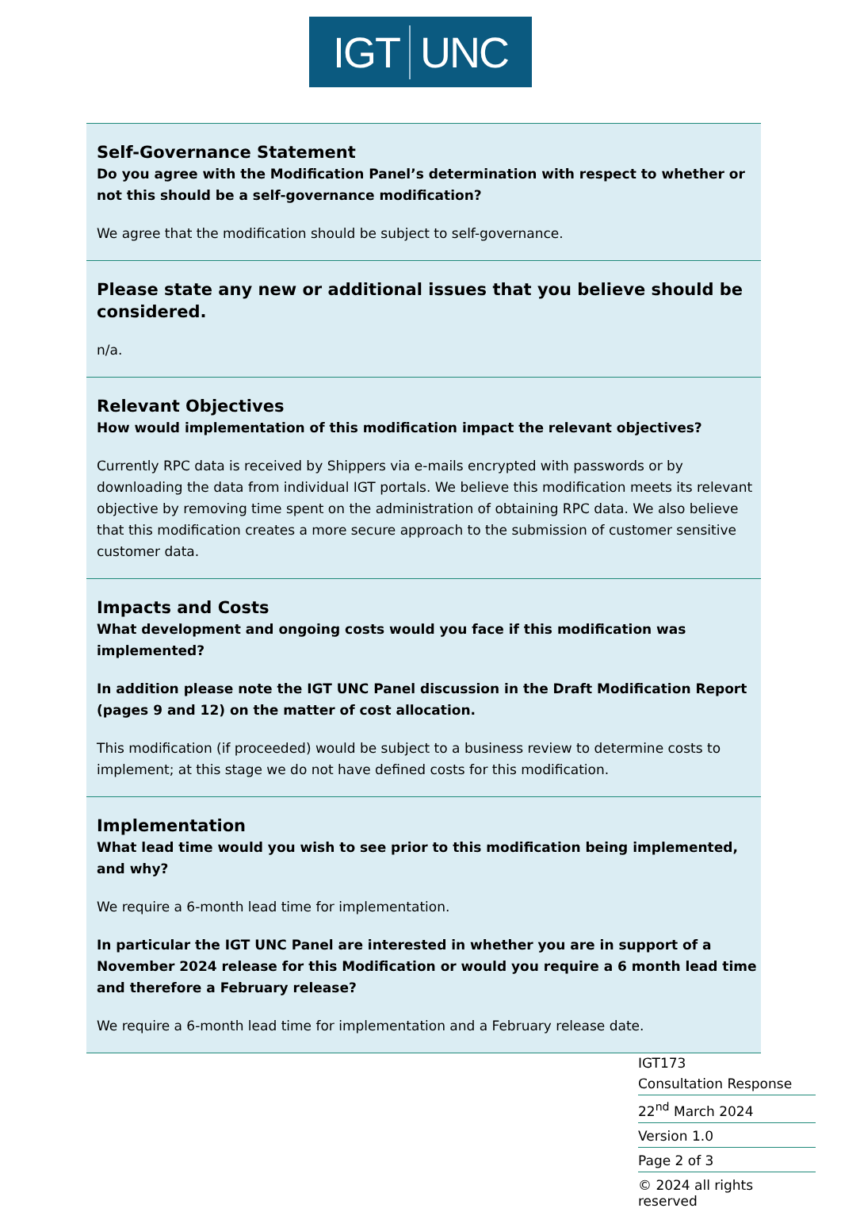IGT UNC
| Self-Governance Statement Do you agree with the Modification Panel’s determination with respect to whether or not this should be a self-governance modification? We agree that the modification should be subject to self-governance. |
| Please state any new or additional issues that you believe should be considered. n/a. |
| Relevant Objectives How would implementation of this modification impact the relevant objectives? Currently RPC data is received by Shippers via e-mails encrypted with passwords or by downloading the data from individual IGT portals. We believe this modification meets its relevant objective by removing time spent on the administration of obtaining RPC data. We also believe that this modification creates a more secure approach to the submission of customer sensitive customer data. |
| Impacts and Costs What development and ongoing costs would you face if this modification was implemented? In addition please note the IGT UNC Panel discussion in the Draft Modification Report (pages 9 and 12) on the matter of cost allocation. This modification (if proceeded) would be subject to a business review to determine costs to implement; at this stage we do not have defined costs for this modification. |
| Implementation What lead time would you wish to see prior to this modification being implemented, and why? We require a 6-month lead time for implementation. In particular the IGT UNC Panel are interested in whether you are in support of a November 2024 release for this Modification or would you require a 6 month lead time and therefore a February release? We require a 6-month lead time for implementation and a February release date. |
IGT173
Consultation Response
22<sup>nd</sup> March 2024
Version 1.0
Page 2 of 3
© 2024 all rights reserved